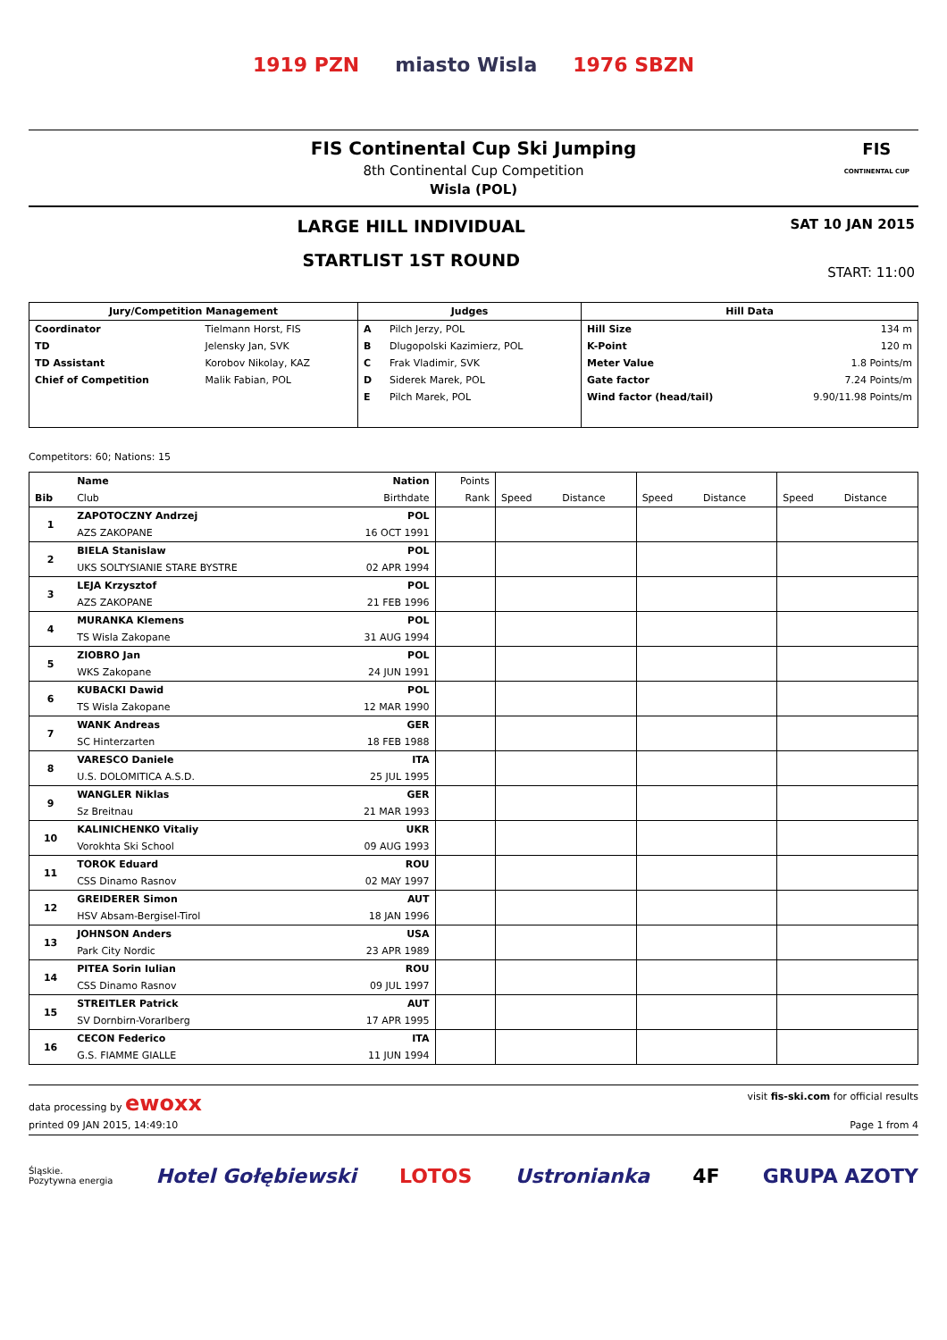1919 PZN miasto Wisla 1976 SBZN
FIS Continental Cup Ski Jumping
8th Continental Cup Competition
Wisla (POL)
FIS
CONTINENTAL CUP
LARGE HILL INDIVIDUAL
STARTLIST 1ST ROUND
SAT 10 JAN 2015
START: 11:00
| Jury/Competition Management | | Judges | | Hill Data | |
| --- | --- | --- | --- | --- | --- |
| Coordinator | Tielmann Horst, FIS | A | Pilch Jerzy, POL | Hill Size | 134 m |
| TD | Jelensky Jan, SVK | B | Dlugopolski Kazimierz, POL | K-Point | 120 m |
| TD Assistant | Korobov Nikolay, KAZ | C | Frak Vladimir, SVK | Meter Value | 1.8 Points/m |
| Chief of Competition | Malik Fabian, POL | D | Siderek Marek, POL | Gate factor | 7.24 Points/m |
| | | E | Pilch Marek, POL | Wind factor (head/tail) | 9.90/11.98 Points/m |
Competitors: 60; Nations: 15
| Bib | Name | Nation | Points | | | | | | |
| --- | --- | --- | --- | --- | --- | --- | --- | --- | --- |
| | Club | Birthdate | Rank | Speed | Distance | Speed | Distance | Speed | Distance |
| 1 | ZAPOTOCZNY Andrzej | POL | | | | | | | |
| | AZS ZAKOPANE | 16 OCT 1991 | | | | | | | |
| 2 | BIELA Stanislaw | POL | | | | | | | |
| | UKS SOLTYSIANIE STARE BYSTRE | 02 APR 1994 | | | | | | | |
| 3 | LEJA Krzysztof | POL | | | | | | | |
| | AZS ZAKOPANE | 21 FEB 1996 | | | | | | | |
| 4 | MURANKA Klemens | POL | | | | | | | |
| | TS Wisla Zakopane | 31 AUG 1994 | | | | | | | |
| 5 | ZIOBRO Jan | POL | | | | | | | |
| | WKS Zakopane | 24 JUN 1991 | | | | | | | |
| 6 | KUBACKI Dawid | POL | | | | | | | |
| | TS Wisla Zakopane | 12 MAR 1990 | | | | | | | |
| 7 | WANK Andreas | GER | | | | | | | |
| | SC Hinterzarten | 18 FEB 1988 | | | | | | | |
| 8 | VARESCO Daniele | ITA | | | | | | | |
| | U.S. DOLOMITICA A.S.D. | 25 JUL 1995 | | | | | | | |
| 9 | WANGLER Niklas | GER | | | | | | | |
| | Sz Breitnau | 21 MAR 1993 | | | | | | | |
| 10 | KALINICHENKO Vitaliy | UKR | | | | | | | |
| | Vorokhta Ski School | 09 AUG 1993 | | | | | | | |
| 11 | TOROK Eduard | ROU | | | | | | | |
| | CSS Dinamo Rasnov | 02 MAY 1997 | | | | | | | |
| 12 | GREIDERER Simon | AUT | | | | | | | |
| | HSV Absam-Bergisel-Tirol | 18 JAN 1996 | | | | | | | |
| 13 | JOHNSON Anders | USA | | | | | | | |
| | Park City Nordic | 23 APR 1989 | | | | | | | |
| 14 | PITEA Sorin Iulian | ROU | | | | | | | |
| | CSS Dinamo Rasnov | 09 JUL 1997 | | | | | | | |
| 15 | STREITLER Patrick | AUT | | | | | | | |
| | SV Dornbirn-Vorarlberg | 17 APR 1995 | | | | | | | |
| 16 | CECON Federico | ITA | | | | | | | |
| | G.S. FIAMME GIALLE | 11 JUN 1994 | | | | | | | |
data processing by ewoxx
visit fis-ski.com for official results
printed 09 JAN 2015, 14:49:10 Page 1 from 4
Śląskie.
Pozytywna energia Hotel Gołębiewski LOTOS Ustronianka 4F GRUPA AZOTY